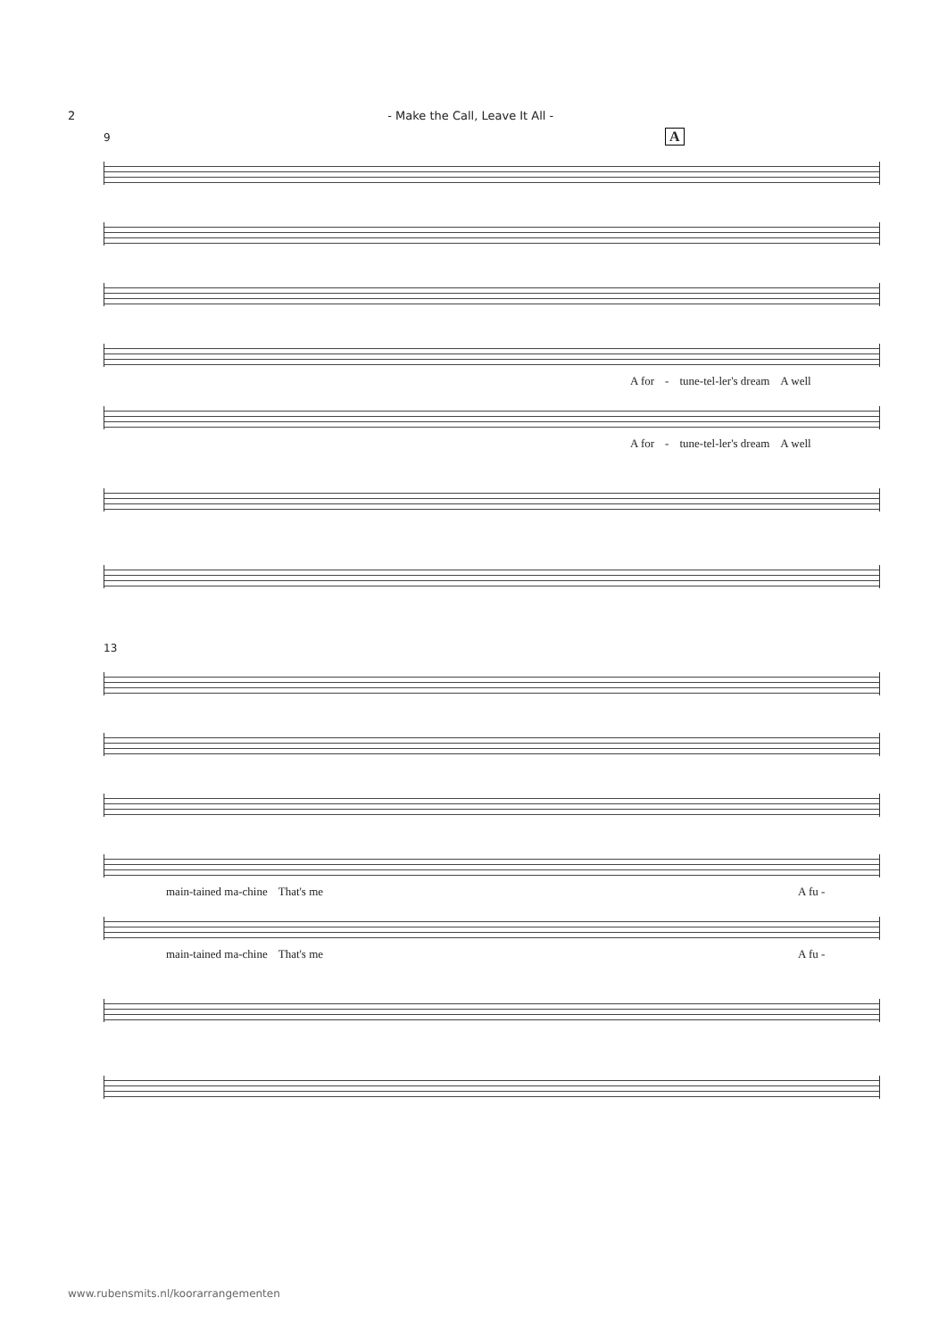2 - Make the Call, Leave It All -
A
9
A for - tune-tel-ler's dream A well
A for - tune-tel-ler's dream A well
13
main-tained ma-chine That's me A fu -
main-tained ma-chine That's me A fu -
www.rubensmits.nl/koorarrangementen